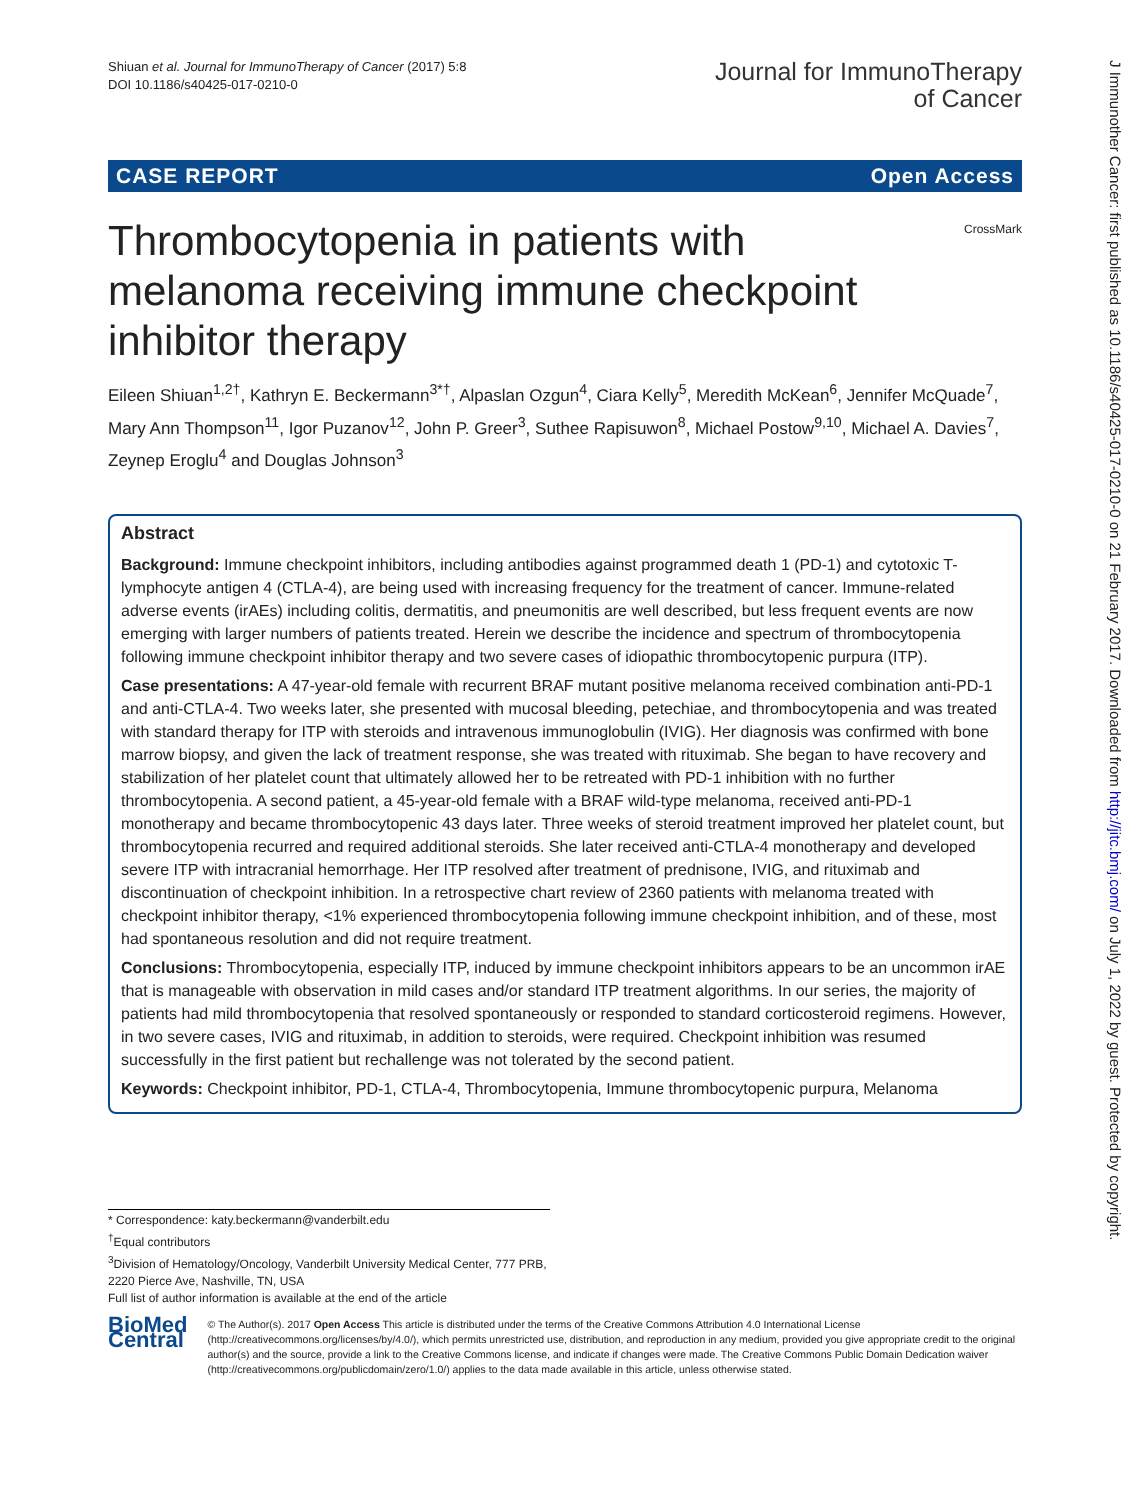Shiuan et al. Journal for ImmunoTherapy of Cancer (2017) 5:8
DOI 10.1186/s40425-017-0210-0
Journal for ImmunoTherapy
of Cancer
CASE REPORT Open Access
CrossMark
Thrombocytopenia in patients with melanoma receiving immune checkpoint inhibitor therapy
Eileen Shiuan<sup>1,2†</sup>, Kathryn E. Beckermann<sup>3*†</sup>, Alpaslan Ozgun<sup>4</sup>, Ciara Kelly<sup>5</sup>, Meredith McKean<sup>6</sup>, Jennifer McQuade<sup>7</sup>, Mary Ann Thompson<sup>11</sup>, Igor Puzanov<sup>12</sup>, John P. Greer<sup>3</sup>, Suthee Rapisuwon<sup>8</sup>, Michael Postow<sup>9,10</sup>, Michael A. Davies<sup>7</sup>, Zeynep Eroglu<sup>4</sup> and Douglas Johnson<sup>3</sup>
Abstract
Background: Immune checkpoint inhibitors, including antibodies against programmed death 1 (PD-1) and cytotoxic T-lymphocyte antigen 4 (CTLA-4), are being used with increasing frequency for the treatment of cancer. Immune-related adverse events (irAEs) including colitis, dermatitis, and pneumonitis are well described, but less frequent events are now emerging with larger numbers of patients treated. Herein we describe the incidence and spectrum of thrombocytopenia following immune checkpoint inhibitor therapy and two severe cases of idiopathic thrombocytopenic purpura (ITP).
Case presentations: A 47-year-old female with recurrent BRAF mutant positive melanoma received combination anti-PD-1 and anti-CTLA-4. Two weeks later, she presented with mucosal bleeding, petechiae, and thrombocytopenia and was treated with standard therapy for ITP with steroids and intravenous immunoglobulin (IVIG). Her diagnosis was confirmed with bone marrow biopsy, and given the lack of treatment response, she was treated with rituximab. She began to have recovery and stabilization of her platelet count that ultimately allowed her to be retreated with PD-1 inhibition with no further thrombocytopenia. A second patient, a 45-year-old female with a BRAF wild-type melanoma, received anti-PD-1 monotherapy and became thrombocytopenic 43 days later. Three weeks of steroid treatment improved her platelet count, but thrombocytopenia recurred and required additional steroids. She later received anti-CTLA-4 monotherapy and developed severe ITP with intracranial hemorrhage. Her ITP resolved after treatment of prednisone, IVIG, and rituximab and discontinuation of checkpoint inhibition. In a retrospective chart review of 2360 patients with melanoma treated with checkpoint inhibitor therapy, <1% experienced thrombocytopenia following immune checkpoint inhibition, and of these, most had spontaneous resolution and did not require treatment.
Conclusions: Thrombocytopenia, especially ITP, induced by immune checkpoint inhibitors appears to be an uncommon irAE that is manageable with observation in mild cases and/or standard ITP treatment algorithms. In our series, the majority of patients had mild thrombocytopenia that resolved spontaneously or responded to standard corticosteroid regimens. However, in two severe cases, IVIG and rituximab, in addition to steroids, were required. Checkpoint inhibition was resumed successfully in the first patient but rechallenge was not tolerated by the second patient.
Keywords: Checkpoint inhibitor, PD-1, CTLA-4, Thrombocytopenia, Immune thrombocytopenic purpura, Melanoma
* Correspondence: katy.beckermann@vanderbilt.edu
<sup>†</sup> Equal contributors
<sup>3</sup> Division of Hematology/Oncology, Vanderbilt University Medical Center, 777 PRB, 2220 Pierce Ave, Nashville, TN, USA
Full list of author information is available at the end of the article
BioMed Central
© The Author(s). 2017 Open Access This article is distributed under the terms of the Creative Commons Attribution 4.0 International License (http://creativecommons.org/licenses/by/4.0/), which permits unrestricted use, distribution, and reproduction in any medium, provided you give appropriate credit to the original author(s) and the source, provide a link to the Creative Commons license, and indicate if changes were made. The Creative Commons Public Domain Dedication waiver (http://creativecommons.org/publicdomain/zero/1.0/) applies to the data made available in this article, unless otherwise stated.
J Immunother Cancer: first published as 10.1186/s40425-017-0210-0 on 21 February 2017. Downloaded from http://jitc.bmj.com/ on July 1, 2022 by guest. Protected by copyright.